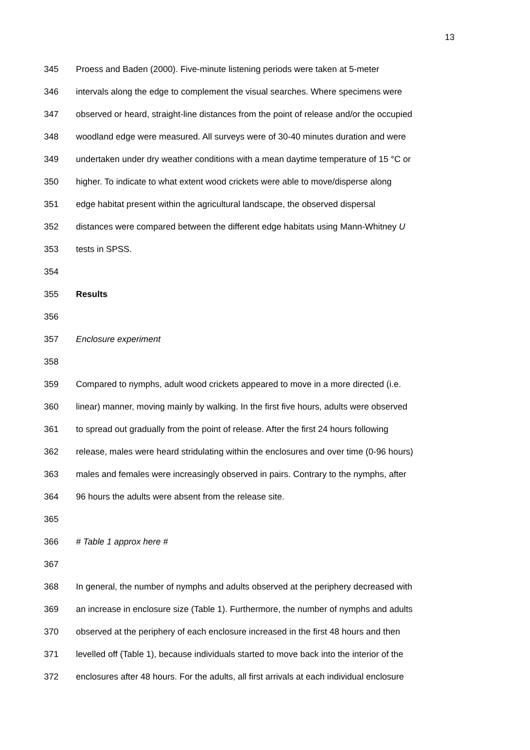13
345 Proess and Baden (2000). Five-minute listening periods were taken at 5-meter
346 intervals along the edge to complement the visual searches. Where specimens were
347 observed or heard, straight-line distances from the point of release and/or the occupied
348 woodland edge were measured. All surveys were of 30-40 minutes duration and were
349 undertaken under dry weather conditions with a mean daytime temperature of 15 °C or
350 higher. To indicate to what extent wood crickets were able to move/disperse along
351 edge habitat present within the agricultural landscape, the observed dispersal
352 distances were compared between the different edge habitats using Mann-Whitney U
353 tests in SPSS.
354
355 Results
356
357 Enclosure experiment
358
359 Compared to nymphs, adult wood crickets appeared to move in a more directed (i.e.
360 linear) manner, moving mainly by walking. In the first five hours, adults were observed
361 to spread out gradually from the point of release. After the first 24 hours following
362 release, males were heard stridulating within the enclosures and over time (0-96 hours)
363 males and females were increasingly observed in pairs. Contrary to the nymphs, after
364 96 hours the adults were absent from the release site.
365
366 # Table 1 approx here #
367
368 In general, the number of nymphs and adults observed at the periphery decreased with
369 an increase in enclosure size (Table 1). Furthermore, the number of nymphs and adults
370 observed at the periphery of each enclosure increased in the first 48 hours and then
371 levelled off (Table 1), because individuals started to move back into the interior of the
372 enclosures after 48 hours. For the adults, all first arrivals at each individual enclosure